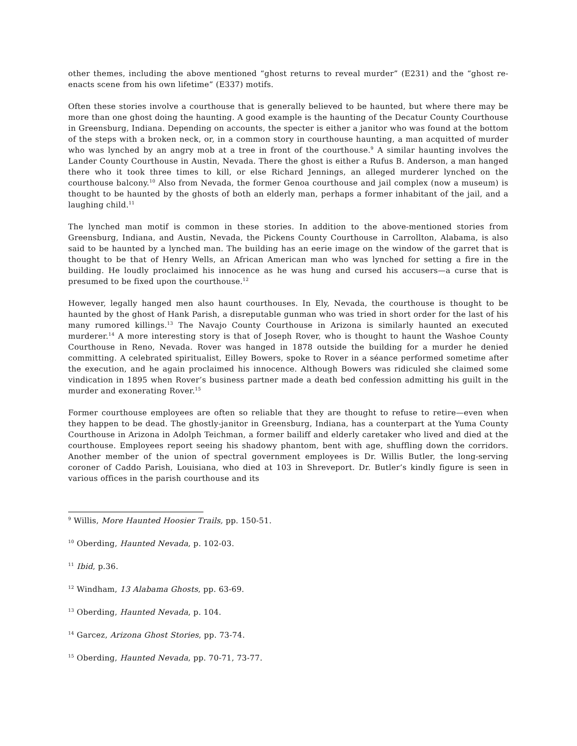other themes, including the above mentioned “ghost returns to reveal murder” (E231) and the “ghost re-enacts scene from his own lifetime” (E337) motifs.
Often these stories involve a courthouse that is generally believed to be haunted, but where there may be more than one ghost doing the haunting. A good example is the haunting of the Decatur County Courthouse in Greensburg, Indiana. Depending on accounts, the specter is either a janitor who was found at the bottom of the steps with a broken neck, or, in a common story in courthouse haunting, a man acquitted of murder who was lynched by an angry mob at a tree in front of the courthouse.<sup>9</sup> A similar haunting involves the Lander County Courthouse in Austin, Nevada. There the ghost is either a Rufus B. Anderson, a man hanged there who it took three times to kill, or else Richard Jennings, an alleged murderer lynched on the courthouse balcony.<sup>10</sup> Also from Nevada, the former Genoa courthouse and jail complex (now a museum) is thought to be haunted by the ghosts of both an elderly man, perhaps a former inhabitant of the jail, and a laughing child.<sup>11</sup>
The lynched man motif is common in these stories. In addition to the above-mentioned stories from Greensburg, Indiana, and Austin, Nevada, the Pickens County Courthouse in Carrollton, Alabama, is also said to be haunted by a lynched man. The building has an eerie image on the window of the garret that is thought to be that of Henry Wells, an African American man who was lynched for setting a fire in the building. He loudly proclaimed his innocence as he was hung and cursed his accusers—a curse that is presumed to be fixed upon the courthouse.<sup>12</sup>
However, legally hanged men also haunt courthouses. In Ely, Nevada, the courthouse is thought to be haunted by the ghost of Hank Parish, a disreputable gunman who was tried in short order for the last of his many rumored killings.<sup>13</sup> The Navajo County Courthouse in Arizona is similarly haunted an executed murderer.<sup>14</sup> A more interesting story is that of Joseph Rover, who is thought to haunt the Washoe County Courthouse in Reno, Nevada. Rover was hanged in 1878 outside the building for a murder he denied committing. A celebrated spiritualist, Eilley Bowers, spoke to Rover in a séance performed sometime after the execution, and he again proclaimed his innocence. Although Bowers was ridiculed she claimed some vindication in 1895 when Rover’s business partner made a death bed confession admitting his guilt in the murder and exonerating Rover.<sup>15</sup>
Former courthouse employees are often so reliable that they are thought to refuse to retire—even when they happen to be dead. The ghostly-janitor in Greensburg, Indiana, has a counterpart at the Yuma County Courthouse in Arizona in Adolph Teichman, a former bailiff and elderly caretaker who lived and died at the courthouse. Employees report seeing his shadowy phantom, bent with age, shuffling down the corridors. Another member of the union of spectral government employees is Dr. Willis Butler, the long-serving coroner of Caddo Parish, Louisiana, who died at 103 in Shreveport. Dr. Butler’s kindly figure is seen in various offices in the parish courthouse and its
<sup>9</sup> Willis, More Haunted Hoosier Trails, pp. 150-51.
<sup>10</sup> Oberding, Haunted Nevada, p. 102-03.
<sup>11</sup> Ibid, p.36.
<sup>12</sup> Windham, 13 Alabama Ghosts, pp. 63-69.
<sup>13</sup> Oberding, Haunted Nevada, p. 104.
<sup>14</sup> Garcez, Arizona Ghost Stories, pp. 73-74.
<sup>15</sup> Oberding, Haunted Nevada, pp. 70-71, 73-77.